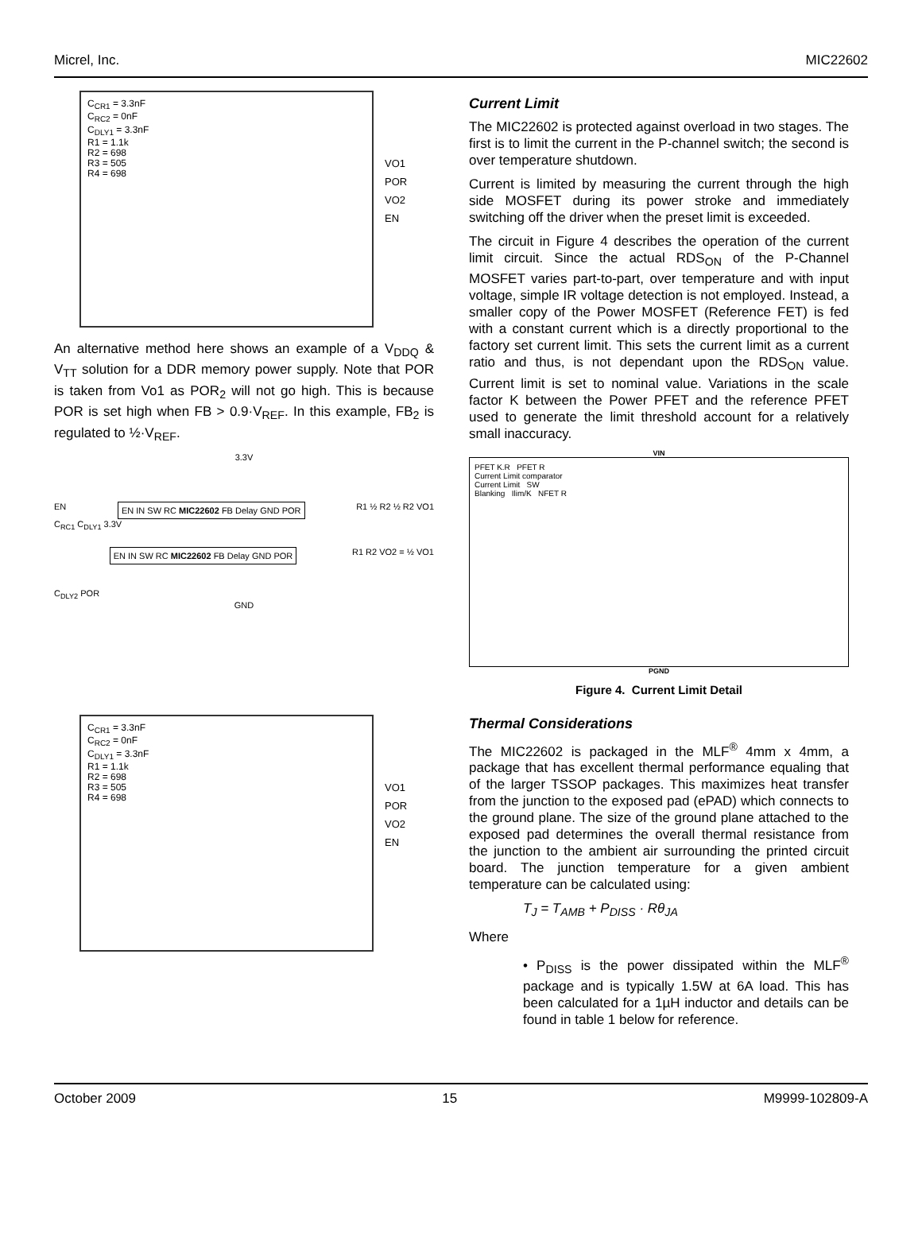Micrel, Inc. MIC22602
C<sub>CR1</sub> = 3.3nF
C<sub>RC2</sub> = 0nF
C<sub>DLY1</sub> = 3.3nF
R1 = 1.1k
R2 = 698
R3 = 505
R4 = 698
VO1
POR
VO2
EN
An alternative method here shows an example of a V<sub>DDQ</sub> & V<sub>TT</sub> solution for a DDR memory power supply. Note that POR is taken from Vo1 as POR<sub>2</sub> will not go high. This is because POR is set high when FB > 0.9·V<sub>REF</sub>. In this example, FB<sub>2</sub> is regulated to ½·V<sub>REF</sub>.
3.3V
EN EN IN SW RC MIC22602 FB Delay GND POR R1 ½ R2 ½ R2 VO1
C<sub>RC1</sub> C<sub>DLY1</sub> 3.3V
EN IN SW RC MIC22602 FB Delay GND POR R1 R2 VO2 = ½ VO1
C<sub>DLY2</sub> POR
GND
C<sub>CR1</sub> = 3.3nF
C<sub>RC2</sub> = 0nF
C<sub>DLY1</sub> = 3.3nF
R1 = 1.1k
R2 = 698
R3 = 505
R4 = 698
VO1
POR
VO2
EN
Current Limit
The MIC22602 is protected against overload in two stages. The first is to limit the current in the P-channel switch; the second is over temperature shutdown.
Current is limited by measuring the current through the high side MOSFET during its power stroke and immediately switching off the driver when the preset limit is exceeded.
The circuit in Figure 4 describes the operation of the current limit circuit. Since the actual RDS<sub>ON</sub> of the P-Channel MOSFET varies part-to-part, over temperature and with input voltage, simple IR voltage detection is not employed. Instead, a smaller copy of the Power MOSFET (Reference FET) is fed with a constant current which is a directly proportional to the factory set current limit. This sets the current limit as a current ratio and thus, is not dependant upon the RDS<sub>ON</sub> value. Current limit is set to nominal value. Variations in the scale factor K between the Power PFET and the reference PFET used to generate the limit threshold account for a relatively small inaccuracy.
VIN
PFET K.R PFET R
Current Limit comparator
Current Limit SW
Blanking Ilim/K NFET R
PGND
Figure 4. Current Limit Detail
Thermal Considerations
The MIC22602 is packaged in the MLF<sup>®</sup> 4mm x 4mm, a package that has excellent thermal performance equaling that of the larger TSSOP packages. This maximizes heat transfer from the junction to the exposed pad (ePAD) which connects to the ground plane. The size of the ground plane attached to the exposed pad determines the overall thermal resistance from the junction to the ambient air surrounding the printed circuit board. The junction temperature for a given ambient temperature can be calculated using:
T<sub>J</sub> = T<sub>AMB</sub> + P<sub>DISS</sub> · Rθ<sub>JA</sub>
Where
• P<sub>DISS</sub> is the power dissipated within the MLF<sup>®</sup> package and is typically 1.5W at 6A load. This has been calculated for a 1µH inductor and details can be found in table 1 below for reference.
October 2009 15 M9999-102809-A